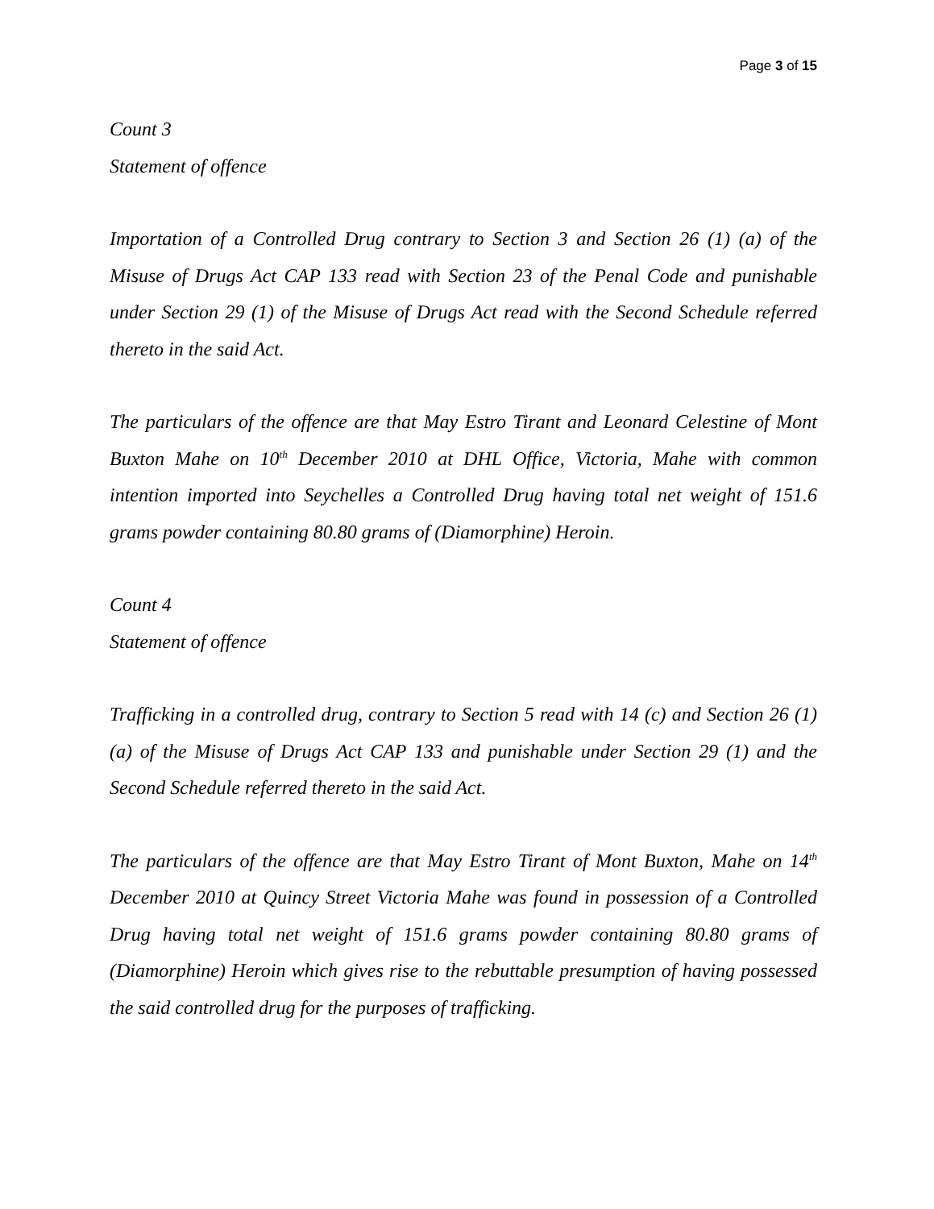Page 3 of 15
Count 3
Statement of offence
Importation of a Controlled Drug contrary to Section 3 and Section 26 (1) (a) of the Misuse of Drugs Act CAP 133 read with Section 23 of the Penal Code and punishable under Section 29 (1) of the Misuse of Drugs Act read with the Second Schedule referred thereto in the said Act.
The particulars of the offence are that May Estro Tirant and Leonard Celestine of Mont Buxton Mahe on 10<sup>th</sup> December 2010 at DHL Office, Victoria, Mahe with common intention imported into Seychelles a Controlled Drug having total net weight of 151.6 grams powder containing 80.80 grams of (Diamorphine) Heroin.
Count 4
Statement of offence
Trafficking in a controlled drug, contrary to Section 5 read with 14 (c) and Section 26 (1) (a) of the Misuse of Drugs Act CAP 133 and punishable under Section 29 (1) and the Second Schedule referred thereto in the said Act.
The particulars of the offence are that May Estro Tirant of Mont Buxton, Mahe on 14<sup>th</sup> December 2010 at Quincy Street Victoria Mahe was found in possession of a Controlled Drug having total net weight of 151.6 grams powder containing 80.80 grams of (Diamorphine) Heroin which gives rise to the rebuttable presumption of having possessed the said controlled drug for the purposes of trafficking.